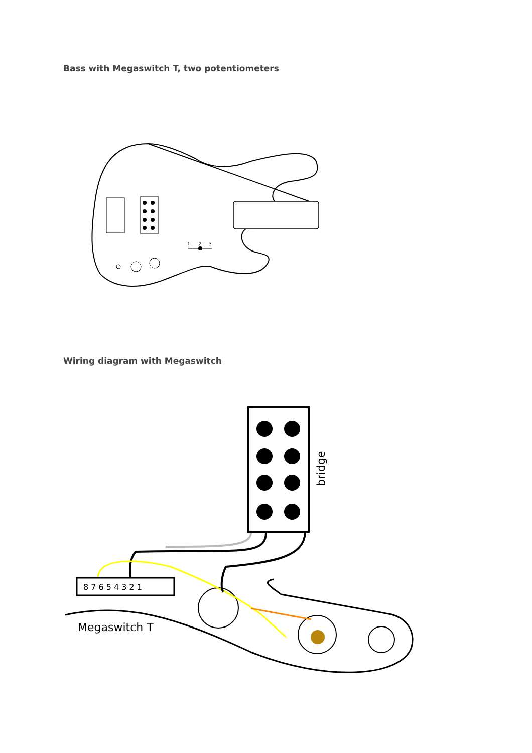Bass with Megaswitch T, two potentiometers
1
2
3
Wiring diagram with Megaswitch
bridge
8 7 6 5 4 3 2 1
Megaswitch T